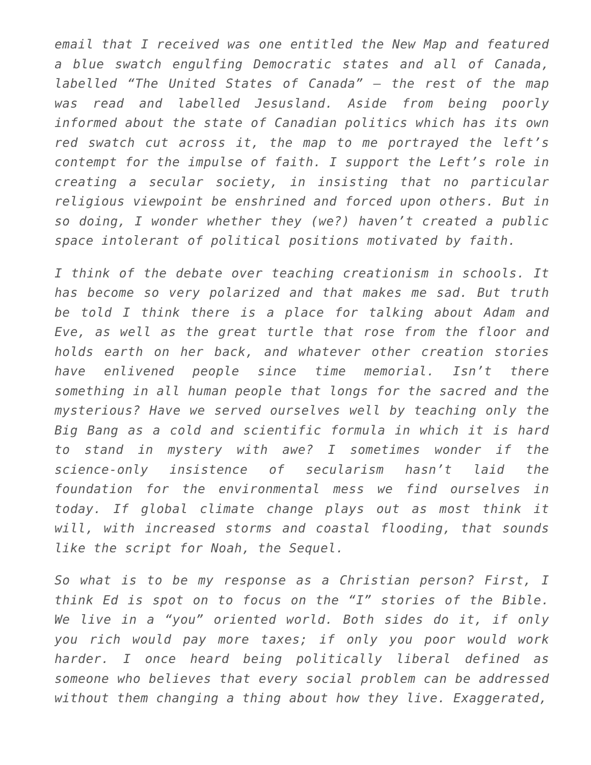email that I received was one entitled the New Map and featured a blue swatch engulfing Democratic states and all of Canada, labelled “The United States of Canada” – the rest of the map was read and labelled Jesusland. Aside from being poorly informed about the state of Canadian politics which has its own red swatch cut across it, the map to me portrayed the left’s contempt for the impulse of faith. I support the Left’s role in creating a secular society, in insisting that no particular religious viewpoint be enshrined and forced upon others. But in so doing, I wonder whether they (we?) haven’t created a public space intolerant of political positions motivated by faith.
I think of the debate over teaching creationism in schools. It has become so very polarized and that makes me sad. But truth be told I think there is a place for talking about Adam and Eve, as well as the great turtle that rose from the floor and holds earth on her back, and whatever other creation stories have enlivened people since time memorial. Isn’t there something in all human people that longs for the sacred and the mysterious? Have we served ourselves well by teaching only the Big Bang as a cold and scientific formula in which it is hard to stand in mystery with awe? I sometimes wonder if the science-only insistence of secularism hasn’t laid the foundation for the environmental mess we find ourselves in today. If global climate change plays out as most think it will, with increased storms and coastal flooding, that sounds like the script for Noah, the Sequel.
So what is to be my response as a Christian person? First, I think Ed is spot on to focus on the “I” stories of the Bible. We live in a “you” oriented world. Both sides do it, if only you rich would pay more taxes; if only you poor would work harder. I once heard being politically liberal defined as someone who believes that every social problem can be addressed without them changing a thing about how they live. Exaggerated,